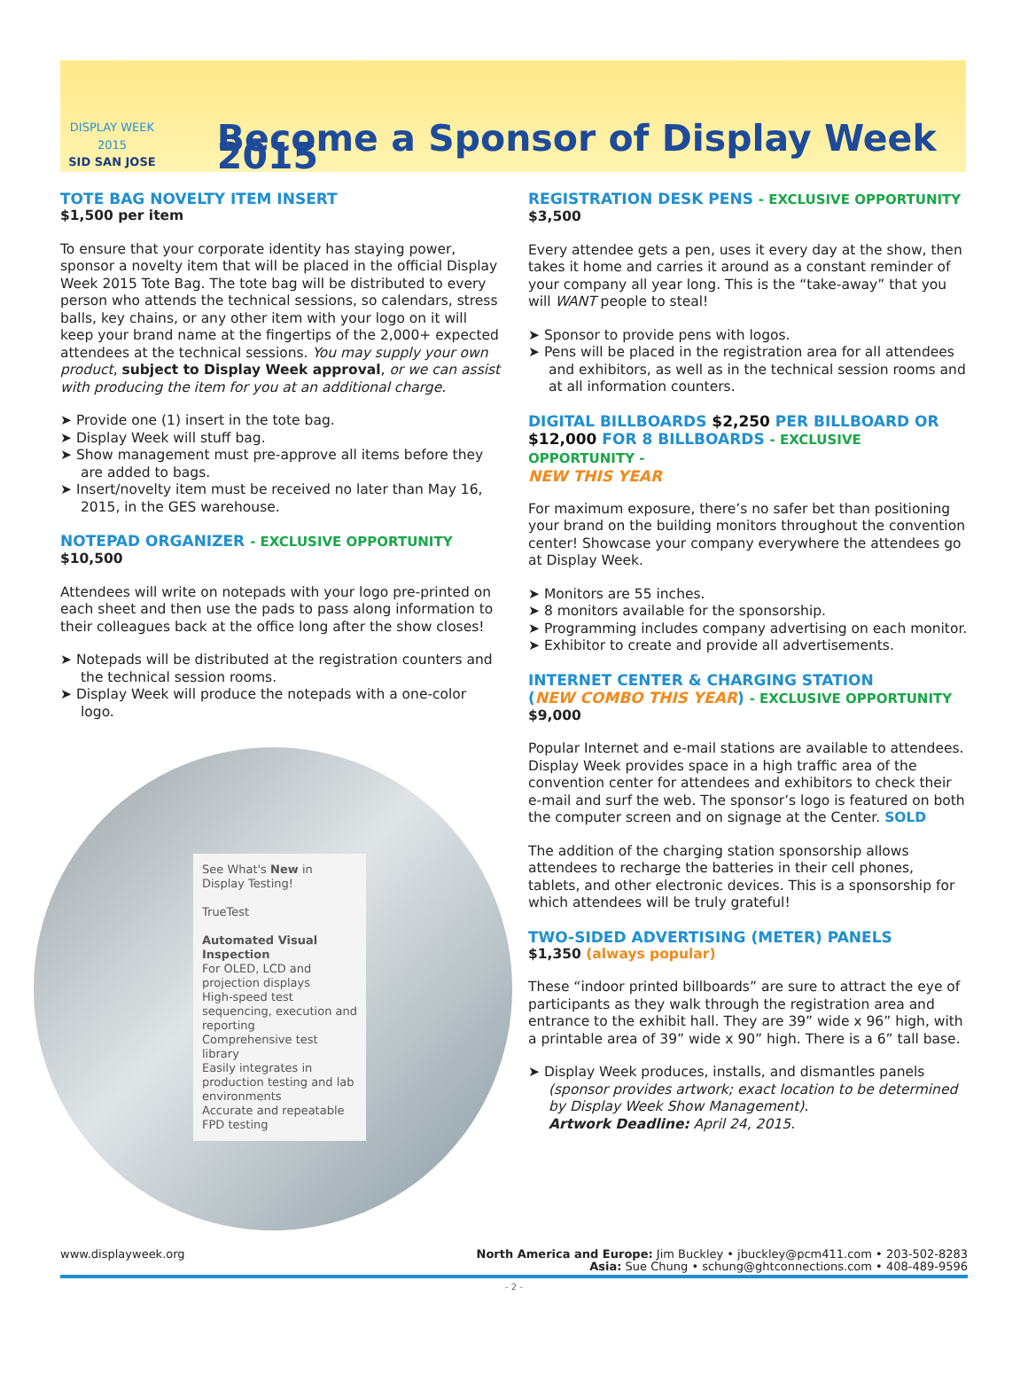DISPLAY WEEK 2015
SID SAN JOSE
Become a Sponsor of Display Week 2015
TOTE BAG NOVELTY ITEM INSERT
$1,500 per item
To ensure that your corporate identity has staying power, sponsor a novelty item that will be placed in the official Display Week 2015 Tote Bag. The tote bag will be distributed to every person who attends the technical sessions, so calendars, stress balls, key chains, or any other item with your logo on it will keep your brand name at the fingertips of the 2,000+ expected attendees at the technical sessions. You may supply your own product, subject to Display Week approval, or we can assist with producing the item for you at an additional charge.
➤ Provide one (1) insert in the tote bag.
➤ Display Week will stuff bag.
➤ Show management must pre-approve all items before they are added to bags.
➤ Insert/novelty item must be received no later than May 16, 2015, in the GES warehouse.
NOTEPAD ORGANIZER - EXCLUSIVE OPPORTUNITY
$10,500
Attendees will write on notepads with your logo pre-printed on each sheet and then use the pads to pass along information to their colleagues back at the office long after the show closes!
➤ Notepads will be distributed at the registration counters and the technical session rooms.
➤ Display Week will produce the notepads with a one-color logo.
See What's New in Display Testing!
TrueTest
Automated Visual Inspection
For OLED, LCD and projection displays
High-speed test sequencing, execution and reporting
Comprehensive test library
Easily integrates in production testing and lab environments
Accurate and repeatable FPD testing
REGISTRATION DESK PENS - EXCLUSIVE OPPORTUNITY
$3,500
Every attendee gets a pen, uses it every day at the show, then takes it home and carries it around as a constant reminder of your company all year long. This is the “take-away” that you will WANT people to steal!
➤ Sponsor to provide pens with logos.
➤ Pens will be placed in the registration area for all attendees and exhibitors, as well as in the technical session rooms and at all information counters.
DIGITAL BILLBOARDS $2,250 PER BILLBOARD OR $12,000 FOR 8 BILLBOARDS - EXCLUSIVE OPPORTUNITY -
NEW THIS YEAR
For maximum exposure, there’s no safer bet than positioning your brand on the building monitors throughout the convention center! Showcase your company everywhere the attendees go at Display Week.
➤ Monitors are 55 inches.
➤ 8 monitors available for the sponsorship.
➤ Programming includes company advertising on each monitor.
➤ Exhibitor to create and provide all advertisements.
INTERNET CENTER & CHARGING STATION
(NEW COMBO THIS YEAR) - EXCLUSIVE OPPORTUNITY
$9,000
Popular Internet and e-mail stations are available to attendees. Display Week provides space in a high traffic area of the convention center for attendees and exhibitors to check their e-mail and surf the web. The sponsor’s logo is featured on both the computer screen and on signage at the Center. SOLD
The addition of the charging station sponsorship allows attendees to recharge the batteries in their cell phones, tablets, and other electronic devices. This is a sponsorship for which attendees will be truly grateful!
TWO-SIDED ADVERTISING (METER) PANELS
$1,350 (always popular)
These “indoor printed billboards” are sure to attract the eye of participants as they walk through the registration area and entrance to the exhibit hall. They are 39” wide x 96” high, with a printable area of 39” wide x 90” high. There is a 6” tall base.
➤ Display Week produces, installs, and dismantles panels (sponsor provides artwork; exact location to be determined by Display Week Show Management).
Artwork Deadline: April 24, 2015.
www.displayweek.org North America and Europe: Jim Buckley • jbuckley@pcm411.com • 203-502-8283
Asia: Sue Chung • schung@ghtconnections.com • 408-489-9596
- 2 -